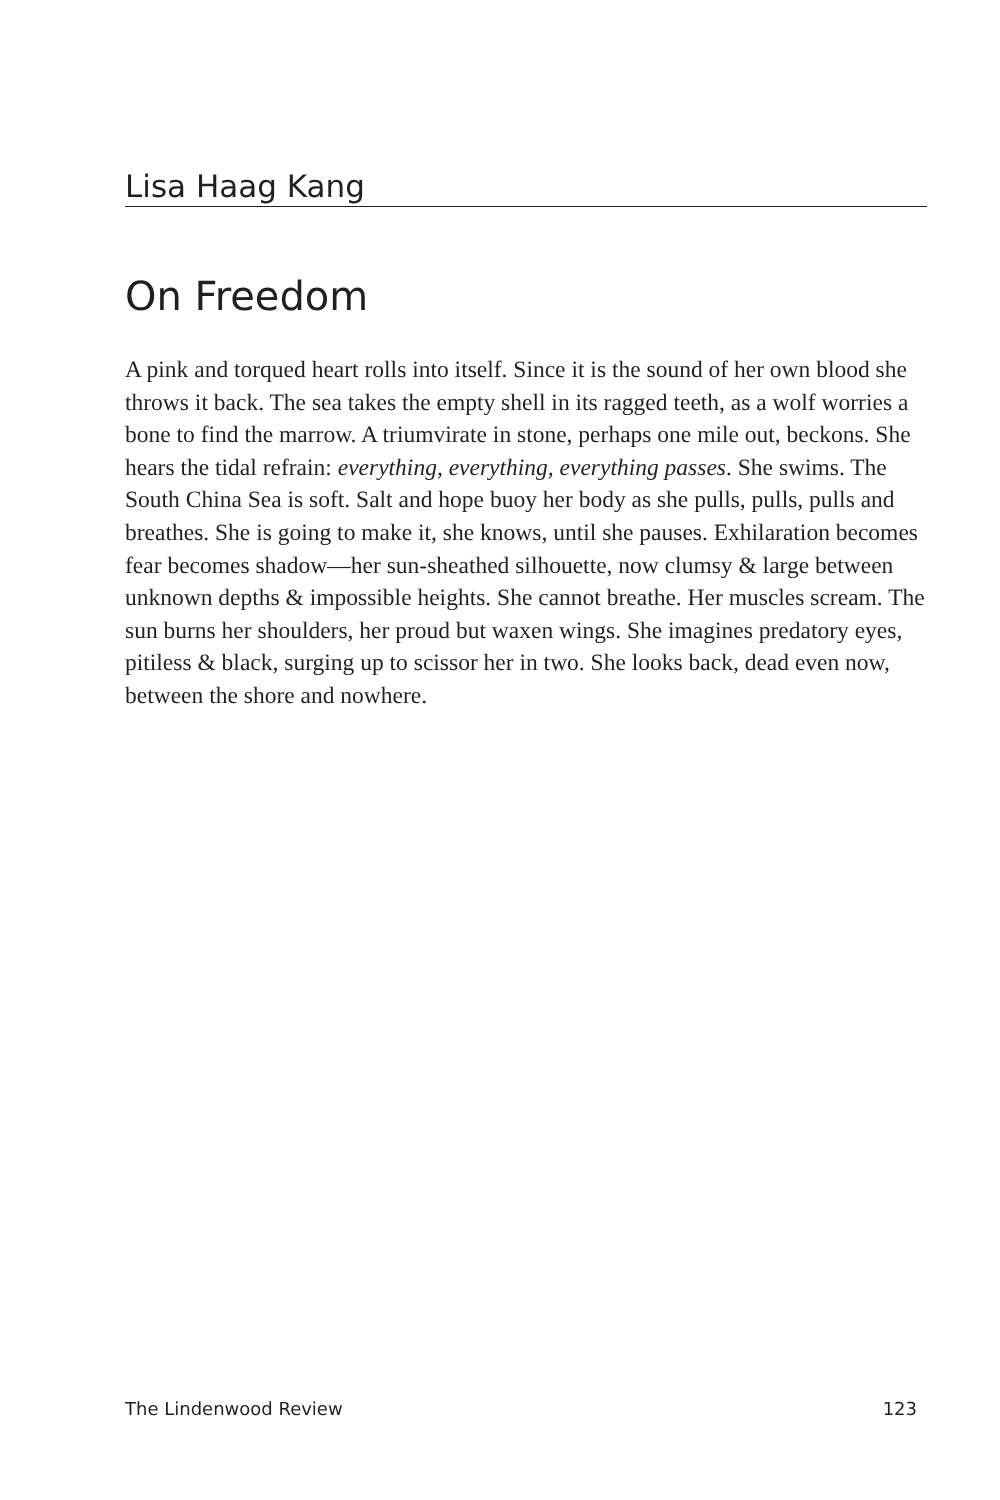Lisa Haag Kang
On Freedom
A pink and torqued heart rolls into itself. Since it is the sound of her own blood she throws it back. The sea takes the empty shell in its ragged teeth, as a wolf worries a bone to find the marrow. A triumvirate in stone, perhaps one mile out, beckons. She hears the tidal refrain: everything, everything, everything passes. She swims. The South China Sea is soft. Salt and hope buoy her body as she pulls, pulls, pulls and breathes. She is going to make it, she knows, until she pauses. Exhilaration becomes fear becomes shadow—her sun-sheathed silhouette, now clumsy & large between unknown depths & impossible heights. She cannot breathe. Her muscles scream. The sun burns her shoulders, her proud but waxen wings. She imagines predatory eyes, pitiless & black, surging up to scissor her in two. She looks back, dead even now, between the shore and nowhere.
The Lindenwood Review 123